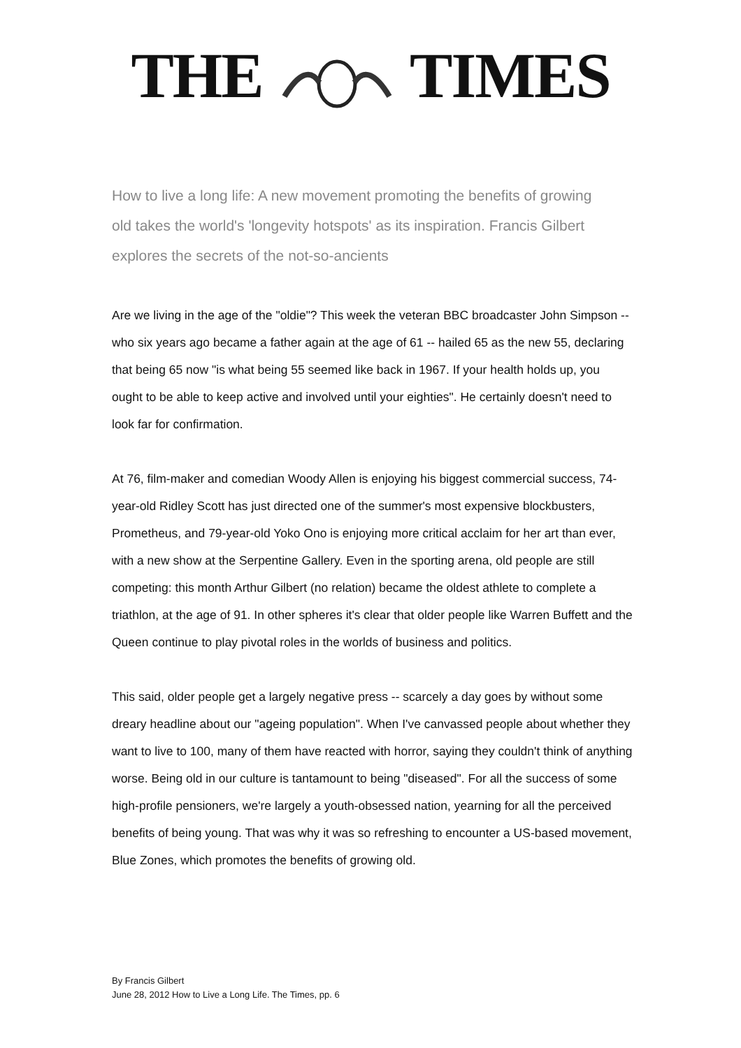THE TIMES
How to live a long life: A new movement promoting the benefits of growing old takes the world's 'longevity hotspots' as its inspiration. Francis Gilbert explores the secrets of the not-so-ancients
Are we living in the age of the "oldie"? This week the veteran BBC broadcaster John Simpson -- who six years ago became a father again at the age of 61 -- hailed 65 as the new 55, declaring that being 65 now "is what being 55 seemed like back in 1967. If your health holds up, you ought to be able to keep active and involved until your eighties". He certainly doesn't need to look far for confirmation.
At 76, film-maker and comedian Woody Allen is enjoying his biggest commercial success, 74-year-old Ridley Scott has just directed one of the summer's most expensive blockbusters, Prometheus, and 79-year-old Yoko Ono is enjoying more critical acclaim for her art than ever, with a new show at the Serpentine Gallery. Even in the sporting arena, old people are still competing: this month Arthur Gilbert (no relation) became the oldest athlete to complete a triathlon, at the age of 91. In other spheres it's clear that older people like Warren Buffett and the Queen continue to play pivotal roles in the worlds of business and politics.
This said, older people get a largely negative press -- scarcely a day goes by without some dreary headline about our "ageing population". When I've canvassed people about whether they want to live to 100, many of them have reacted with horror, saying they couldn't think of anything worse. Being old in our culture is tantamount to being "diseased". For all the success of some high-profile pensioners, we're largely a youth-obsessed nation, yearning for all the perceived benefits of being young. That was why it was so refreshing to encounter a US-based movement, Blue Zones, which promotes the benefits of growing old.
By Francis Gilbert
June 28, 2012 How to Live a Long Life. The Times, pp. 6